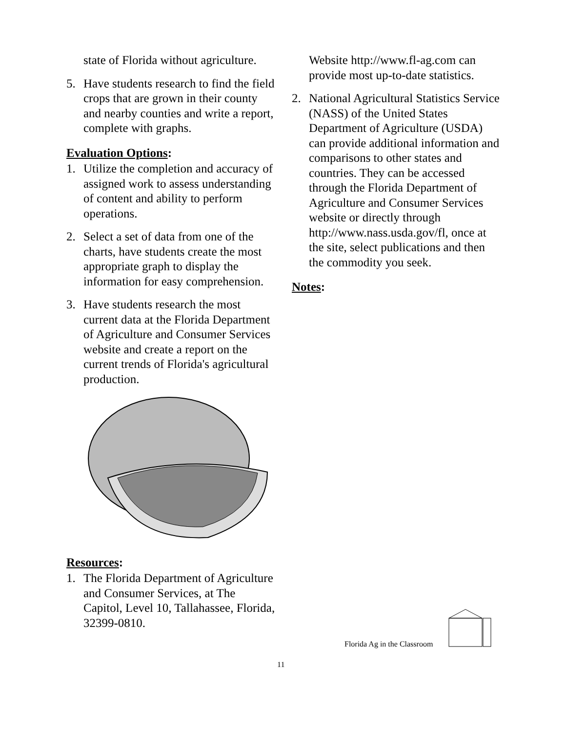state of Florida without agriculture.
5. Have students research to find the field crops that are grown in their county and nearby counties and write a report, complete with graphs.
Evaluation Options:
1. Utilize the completion and accuracy of assigned work to assess understanding of content and ability to perform operations.
2. Select a set of data from one of the charts, have students create the most appropriate graph to display the information for easy comprehension.
3. Have students research the most current data at the Florida Department of Agriculture and Consumer Services website and create a report on the current trends of Florida's agricultural production.
Resources:
1. The Florida Department of Agriculture and Consumer Services, at The Capitol, Level 10, Tallahassee, Florida, 32399-0810.
Website http://www.fl-ag.com can provide most up-to-date statistics.
2. National Agricultural Statistics Service (NASS) of the United States Department of Agriculture (USDA) can provide additional information and comparisons to other states and countries. They can be accessed through the Florida Department of Agriculture and Consumer Services website or directly through http://www.nass.usda.gov/fl, once at the site, select publications and then the commodity you seek.
Notes:
Florida Ag in the Classroom
11